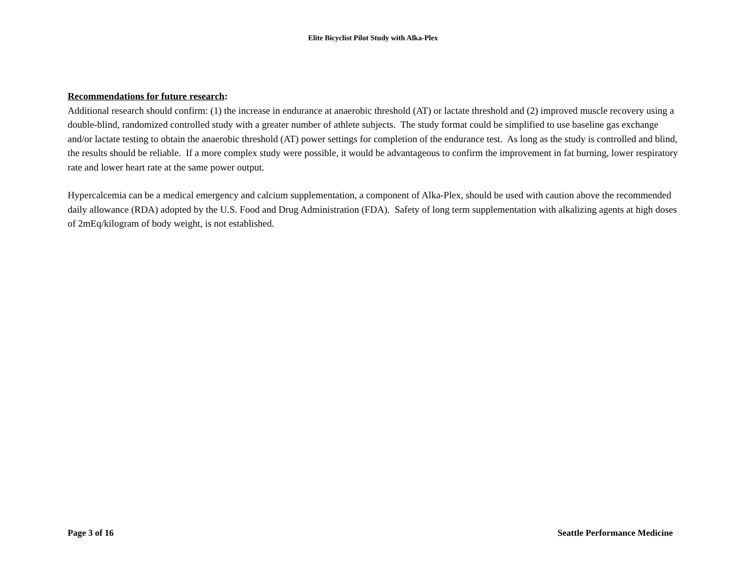Elite Bicyclist Pilot Study with Alka-Plex
Recommendations for future research:
Additional research should confirm: (1) the increase in endurance at anaerobic threshold (AT) or lactate threshold and (2) improved muscle recovery using a double-blind, randomized controlled study with a greater number of athlete subjects. The study format could be simplified to use baseline gas exchange and/or lactate testing to obtain the anaerobic threshold (AT) power settings for completion of the endurance test. As long as the study is controlled and blind, the results should be reliable. If a more complex study were possible, it would be advantageous to confirm the improvement in fat burning, lower respiratory rate and lower heart rate at the same power output.
Hypercalcemia can be a medical emergency and calcium supplementation, a component of Alka-Plex, should be used with caution above the recommended daily allowance (RDA) adopted by the U.S. Food and Drug Administration (FDA). Safety of long term supplementation with alkalizing agents at high doses of 2mEq/kilogram of body weight, is not established.
Page 3 of 16 Seattle Performance Medicine